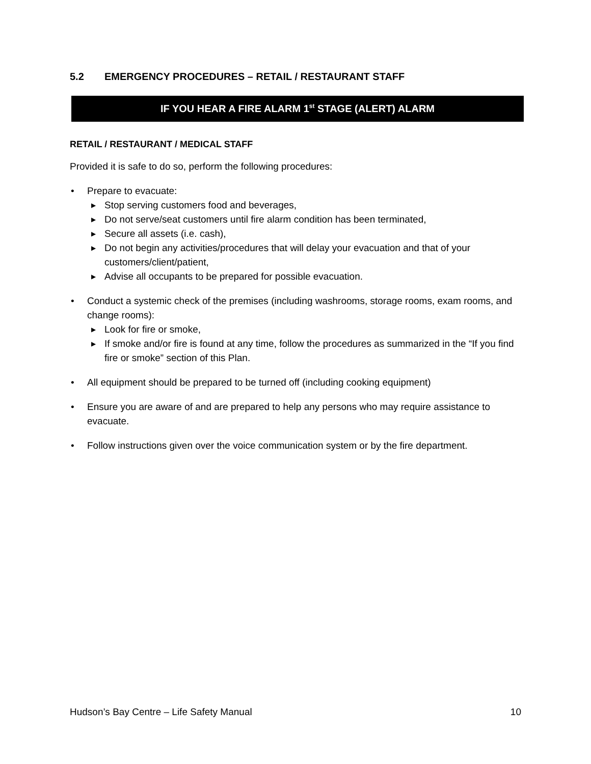5.2 EMERGENCY PROCEDURES – RETAIL / RESTAURANT STAFF
IF YOU HEAR A FIRE ALARM 1<sup>st</sup> STAGE (ALERT) ALARM
RETAIL / RESTAURANT / MEDICAL STAFF
Provided it is safe to do so, perform the following procedures:
• Prepare to evacuate:
▶ Stop serving customers food and beverages,
▶ Do not serve/seat customers until fire alarm condition has been terminated,
▶ Secure all assets (i.e. cash),
▶ Do not begin any activities/procedures that will delay your evacuation and that of your customers/client/patient,
▶ Advise all occupants to be prepared for possible evacuation.
• Conduct a systemic check of the premises (including washrooms, storage rooms, exam rooms, and change rooms):
▶ Look for fire or smoke,
▶ If smoke and/or fire is found at any time, follow the procedures as summarized in the “If you find fire or smoke” section of this Plan.
• All equipment should be prepared to be turned off (including cooking equipment)
• Ensure you are aware of and are prepared to help any persons who may require assistance to evacuate.
• Follow instructions given over the voice communication system or by the fire department.
Hudson’s Bay Centre – Life Safety Manual 10